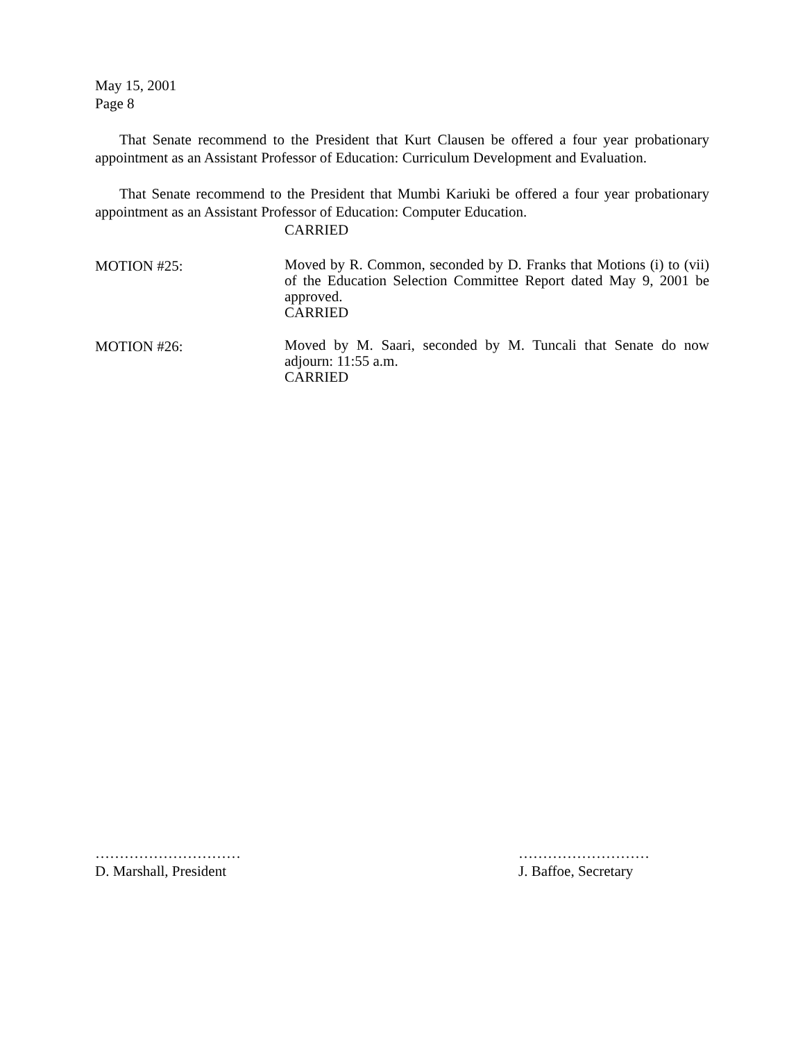May 15, 2001
Page 8
That Senate recommend to the President that Kurt Clausen be offered a four year probationary appointment as an Assistant Professor of Education: Curriculum Development and Evaluation.
That Senate recommend to the President that Mumbi Kariuki be offered a four year probationary appointment as an Assistant Professor of Education: Computer Education.
CARRIED
MOTION #25:
Moved by R. Common, seconded by D. Franks that Motions (i) to (vii) of the Education Selection Committee Report dated May 9, 2001 be approved.
CARRIED
MOTION #26:
Moved by M. Saari, seconded by M. Tuncali that Senate do now adjourn: 11:55 a.m.
CARRIED
…………………………
D. Marshall, President
………………………
J. Baffoe, Secretary